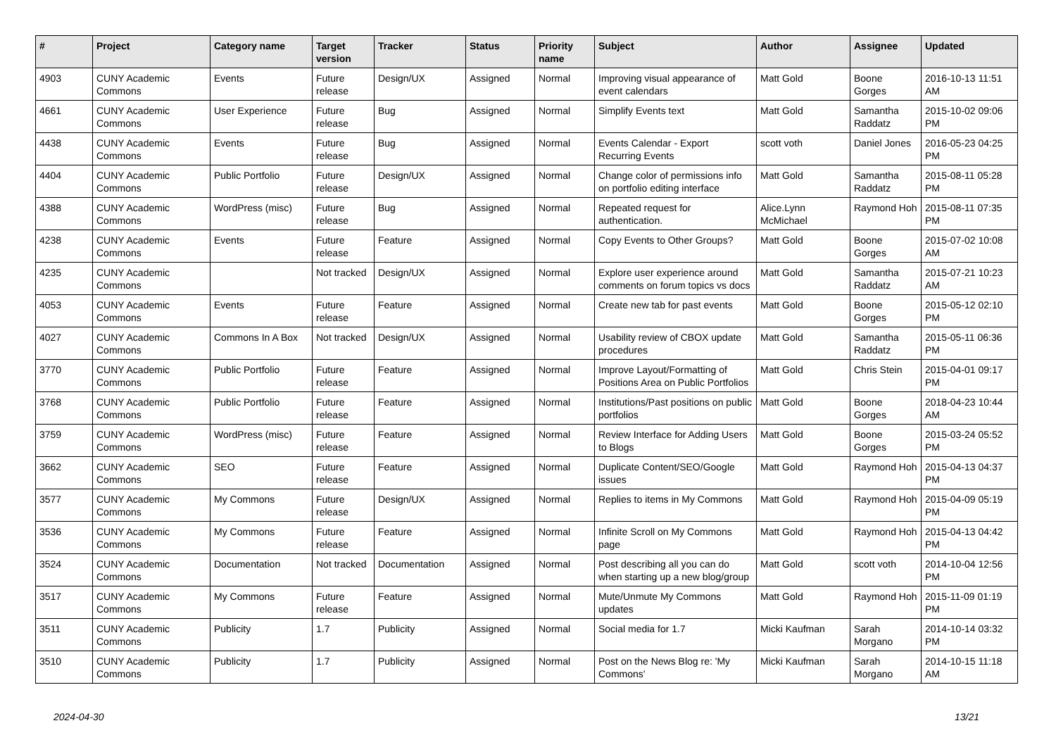| # | Project | Category name | Target version | Tracker | Status | Priority name | Subject | Author | Assignee | Updated |
| --- | --- | --- | --- | --- | --- | --- | --- | --- | --- | --- |
| 4903 | CUNY Academic Commons | Events | Future release | Design/UX | Assigned | Normal | Improving visual appearance of event calendars | Matt Gold | Boone Gorges | 2016-10-13 11:51 AM |
| 4661 | CUNY Academic Commons | User Experience | Future release | Bug | Assigned | Normal | Simplify Events text | Matt Gold | Samantha Raddatz | 2015-10-02 09:06 PM |
| 4438 | CUNY Academic Commons | Events | Future release | Bug | Assigned | Normal | Events Calendar - Export Recurring Events | scott voth | Daniel Jones | 2016-05-23 04:25 PM |
| 4404 | CUNY Academic Commons | Public Portfolio | Future release | Design/UX | Assigned | Normal | Change color of permissions info on portfolio editing interface | Matt Gold | Samantha Raddatz | 2015-08-11 05:28 PM |
| 4388 | CUNY Academic Commons | WordPress (misc) | Future release | Bug | Assigned | Normal | Repeated request for authentication. | Alice.Lynn McMichael | Raymond Hoh | 2015-08-11 07:35 PM |
| 4238 | CUNY Academic Commons | Events | Future release | Feature | Assigned | Normal | Copy Events to Other Groups? | Matt Gold | Boone Gorges | 2015-07-02 10:08 AM |
| 4235 | CUNY Academic Commons | | Not tracked | Design/UX | Assigned | Normal | Explore user experience around comments on forum topics vs docs | Matt Gold | Samantha Raddatz | 2015-07-21 10:23 AM |
| 4053 | CUNY Academic Commons | Events | Future release | Feature | Assigned | Normal | Create new tab for past events | Matt Gold | Boone Gorges | 2015-05-12 02:10 PM |
| 4027 | CUNY Academic Commons | Commons In A Box | Not tracked | Design/UX | Assigned | Normal | Usability review of CBOX update procedures | Matt Gold | Samantha Raddatz | 2015-05-11 06:36 PM |
| 3770 | CUNY Academic Commons | Public Portfolio | Future release | Feature | Assigned | Normal | Improve Layout/Formatting of Positions Area on Public Portfolios | Matt Gold | Chris Stein | 2015-04-01 09:17 PM |
| 3768 | CUNY Academic Commons | Public Portfolio | Future release | Feature | Assigned | Normal | Institutions/Past positions on public portfolios | Matt Gold | Boone Gorges | 2018-04-23 10:44 AM |
| 3759 | CUNY Academic Commons | WordPress (misc) | Future release | Feature | Assigned | Normal | Review Interface for Adding Users to Blogs | Matt Gold | Boone Gorges | 2015-03-24 05:52 PM |
| 3662 | CUNY Academic Commons | SEO | Future release | Feature | Assigned | Normal | Duplicate Content/SEO/Google issues | Matt Gold | Raymond Hoh | 2015-04-13 04:37 PM |
| 3577 | CUNY Academic Commons | My Commons | Future release | Design/UX | Assigned | Normal | Replies to items in My Commons | Matt Gold | Raymond Hoh | 2015-04-09 05:19 PM |
| 3536 | CUNY Academic Commons | My Commons | Future release | Feature | Assigned | Normal | Infinite Scroll on My Commons page | Matt Gold | Raymond Hoh | 2015-04-13 04:42 PM |
| 3524 | CUNY Academic Commons | Documentation | Not tracked | Documentation | Assigned | Normal | Post describing all you can do when starting up a new blog/group | Matt Gold | scott voth | 2014-10-04 12:56 PM |
| 3517 | CUNY Academic Commons | My Commons | Future release | Feature | Assigned | Normal | Mute/Unmute My Commons updates | Matt Gold | Raymond Hoh | 2015-11-09 01:19 PM |
| 3511 | CUNY Academic Commons | Publicity | 1.7 | Publicity | Assigned | Normal | Social media for 1.7 | Micki Kaufman | Sarah Morgano | 2014-10-14 03:32 PM |
| 3510 | CUNY Academic Commons | Publicity | 1.7 | Publicity | Assigned | Normal | Post on the News Blog re: 'My Commons' | Micki Kaufman | Sarah Morgano | 2014-10-15 11:18 AM |
2024-04-30 13/21